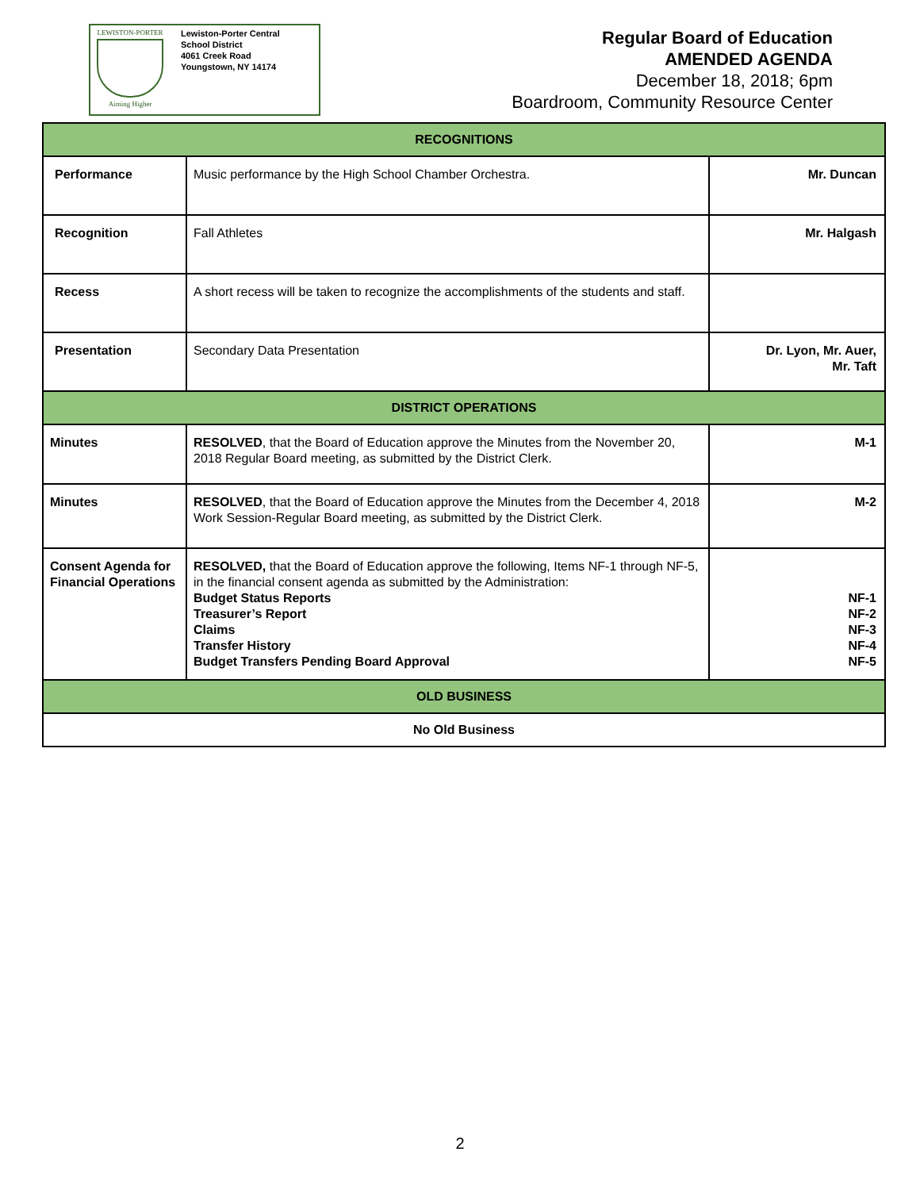LEWISTON-PORTER
Aiming Higher
Lewiston-Porter Central
School District
4061 Creek Road
Youngstown, NY 14174
Regular Board of Education
AMENDED AGENDA
December 18, 2018; 6pm
Boardroom, Community Resource Center
| RECOGNITIONS | | |
| Performance | Music performance by the High School Chamber Orchestra. | Mr. Duncan |
| Recognition | Fall Athletes | Mr. Halgash |
| Recess | A short recess will be taken to recognize the accomplishments of the students and staff. | |
| Presentation | Secondary Data Presentation | Dr. Lyon, Mr. Auer, Mr. Taft |
| DISTRICT OPERATIONS | | |
| Minutes | RESOLVED , that the Board of Education approve the Minutes from the November 20, 2018 Regular Board meeting, as submitted by the District Clerk. | M-1 |
| Minutes | RESOLVED , that the Board of Education approve the Minutes from the December 4, 2018 Work Session-Regular Board meeting, as submitted by the District Clerk. | M-2 |
| Consent Agenda for Financial Operations | RESOLVED, that the Board of Education approve the following, Items NF-1 through NF-5, in the financial consent agenda as submitted by the Administration: Budget Status Reports Treasurer’s Report Claims Transfer History Budget Transfers Pending Board Approval | NF-1 NF-2 NF-3 NF-4 NF-5 |
| OLD BUSINESS | | |
| No Old Business | | |
2